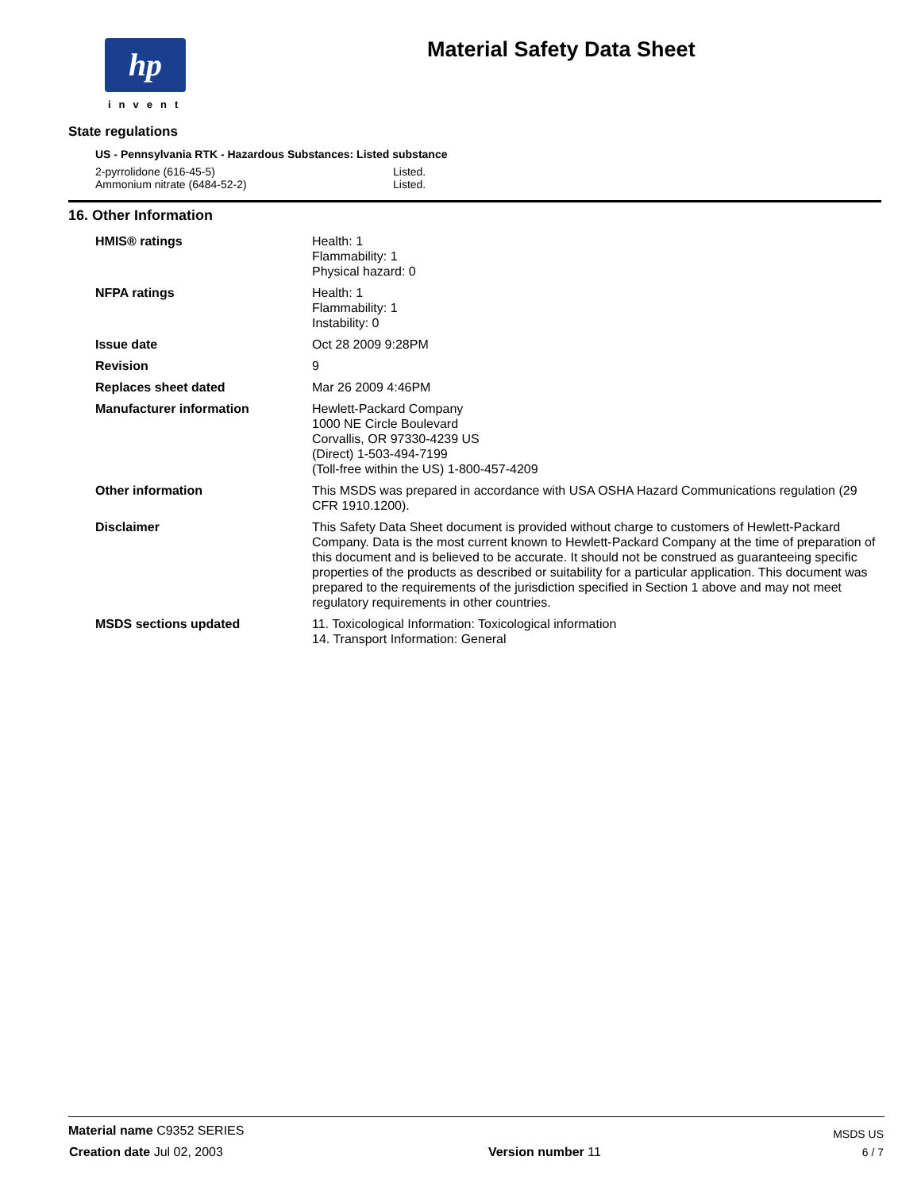hp
invent
Material Safety Data Sheet
State regulations
US - Pennsylvania RTK - Hazardous Substances: Listed substance
| 2-pyrrolidone (616-45-5) | Listed. |
| Ammonium nitrate (6484-52-2) | Listed. |
16. Other Information
| HMIS® ratings | Health: 1 Flammability: 1 Physical hazard: 0 |
| NFPA ratings | Health: 1 Flammability: 1 Instability: 0 |
| Issue date | Oct 28 2009 9:28PM |
| Revision | 9 |
| Replaces sheet dated | Mar 26 2009 4:46PM |
| Manufacturer information | Hewlett-Packard Company 1000 NE Circle Boulevard Corvallis, OR 97330-4239 US (Direct) 1-503-494-7199 (Toll-free within the US) 1-800-457-4209 |
| Other information | This MSDS was prepared in accordance with USA OSHA Hazard Communications regulation (29 CFR 1910.1200). |
| Disclaimer | This Safety Data Sheet document is provided without charge to customers of Hewlett-Packard Company. Data is the most current known to Hewlett-Packard Company at the time of preparation of this document and is believed to be accurate. It should not be construed as guaranteeing specific properties of the products as described or suitability for a particular application. This document was prepared to the requirements of the jurisdiction specified in Section 1 above and may not meet regulatory requirements in other countries. |
| MSDS sections updated | 11. Toxicological Information: Toxicological information 14. Transport Information: General |
| Material name C9352 SERIES | | MSDS US |
| Creation date Jul 02, 2003 | Version number 11 | 6 / 7 |